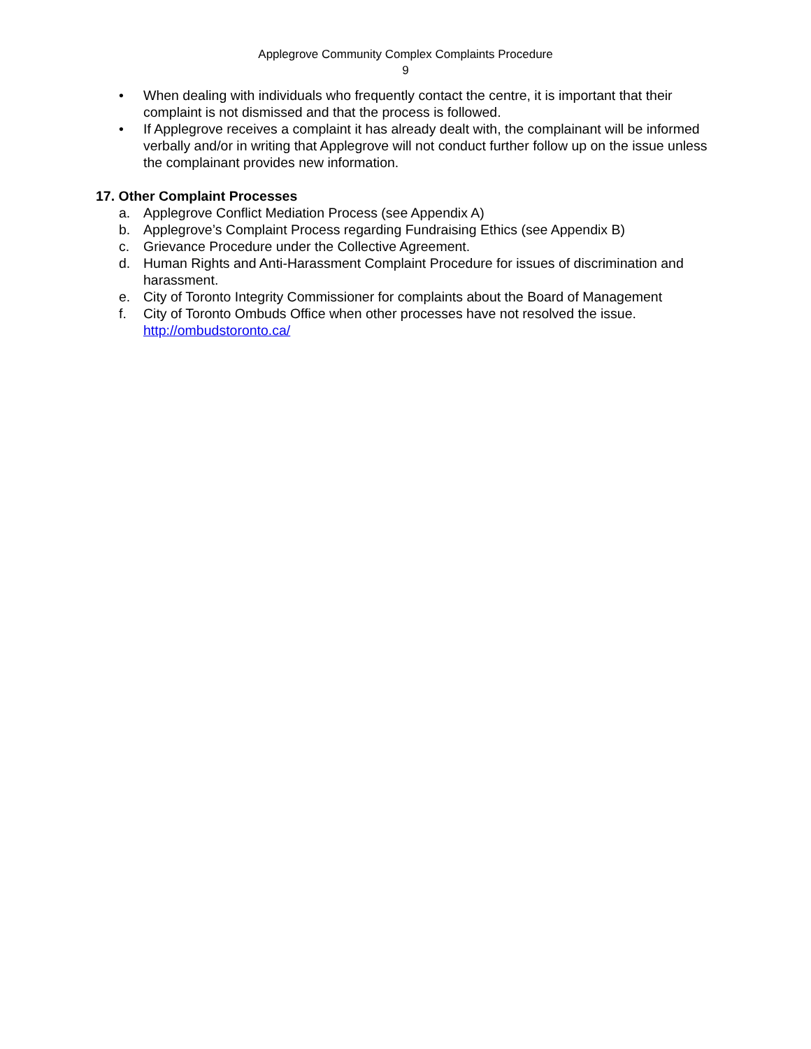Applegrove Community Complex Complaints Procedure
9
• When dealing with individuals who frequently contact the centre, it is important that their complaint is not dismissed and that the process is followed.
• If Applegrove receives a complaint it has already dealt with, the complainant will be informed verbally and/or in writing that Applegrove will not conduct further follow up on the issue unless the complainant provides new information.
17. Other Complaint Processes
a. Applegrove Conflict Mediation Process (see Appendix A)
b. Applegrove’s Complaint Process regarding Fundraising Ethics (see Appendix B)
c. Grievance Procedure under the Collective Agreement.
d. Human Rights and Anti-Harassment Complaint Procedure for issues of discrimination and harassment.
e. City of Toronto Integrity Commissioner for complaints about the Board of Management
f. City of Toronto Ombuds Office when other processes have not resolved the issue. http://ombudstoronto.ca/